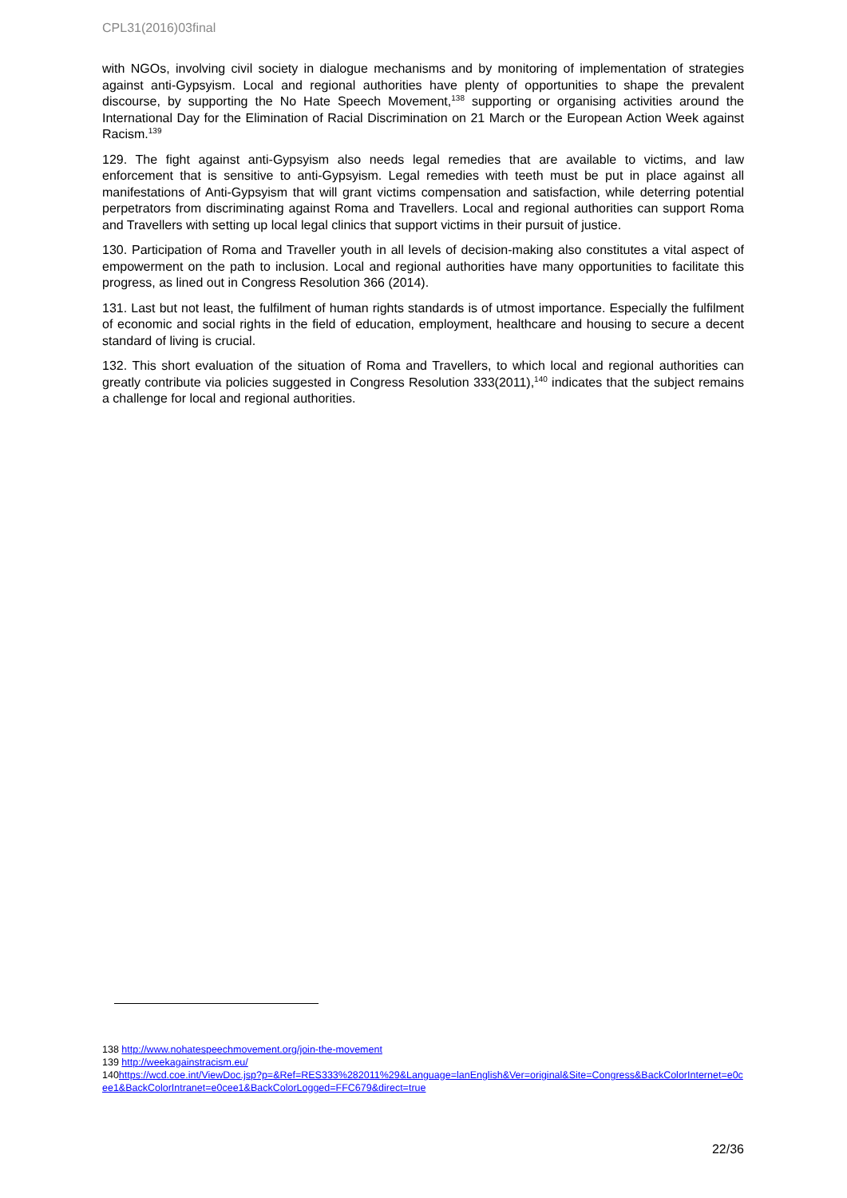CPL31(2016)03final
with NGOs, involving civil society in dialogue mechanisms and by monitoring of implementation of strategies against anti-Gypsyism. Local and regional authorities have plenty of opportunities to shape the prevalent discourse, by supporting the No Hate Speech Movement,<sup>138</sup> supporting or organising activities around the International Day for the Elimination of Racial Discrimination on 21 March or the European Action Week against Racism.<sup>139</sup>
129. The fight against anti-Gypsyism also needs legal remedies that are available to victims, and law enforcement that is sensitive to anti-Gypsyism. Legal remedies with teeth must be put in place against all manifestations of Anti-Gypsyism that will grant victims compensation and satisfaction, while deterring potential perpetrators from discriminating against Roma and Travellers. Local and regional authorities can support Roma and Travellers with setting up local legal clinics that support victims in their pursuit of justice.
130. Participation of Roma and Traveller youth in all levels of decision-making also constitutes a vital aspect of empowerment on the path to inclusion. Local and regional authorities have many opportunities to facilitate this progress, as lined out in Congress Resolution 366 (2014).
131. Last but not least, the fulfilment of human rights standards is of utmost importance. Especially the fulfilment of economic and social rights in the field of education, employment, healthcare and housing to secure a decent standard of living is crucial.
132. This short evaluation of the situation of Roma and Travellers, to which local and regional authorities can greatly contribute via policies suggested in Congress Resolution 333(2011),<sup>140</sup> indicates that the subject remains a challenge for local and regional authorities.
138 http://www.nohatespeechmovement.org/join-the-movement
139 http://weekagainstracism.eu/
140https://wcd.coe.int/ViewDoc.jsp?p=&Ref=RES333%282011%29&Language=lanEnglish&Ver=original&Site=Congress&BackColorInternet=e0cee1&BackColorIntranet=e0cee1&BackColorLogged=FFC679&direct=true
22/36